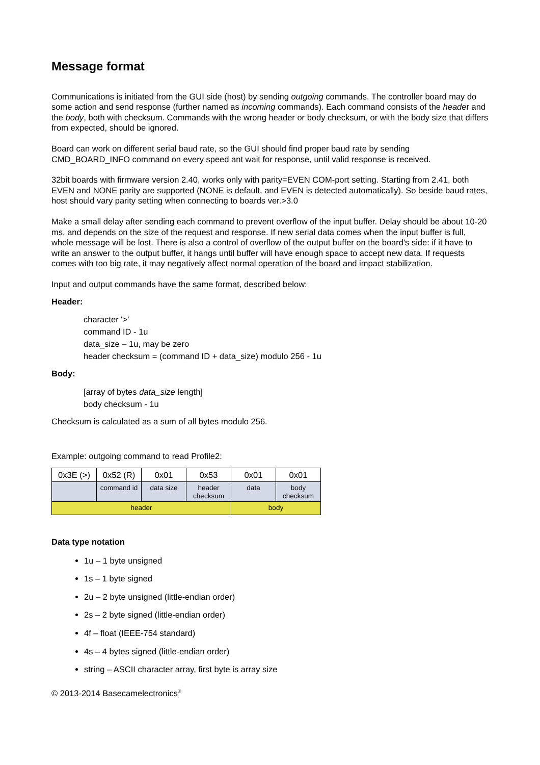Message format
Communications is initiated from the GUI side (host) by sending outgoing commands. The controller board may do some action and send response (further named as incoming commands). Each command consists of the header and the body, both with checksum. Commands with the wrong header or body checksum, or with the body size that differs from expected, should be ignored.
Board can work on different serial baud rate, so the GUI should find proper baud rate by sending CMD_BOARD_INFO command on every speed ant wait for response, until valid response is received.
32bit boards with firmware version 2.40, works only with parity=EVEN COM-port setting. Starting from 2.41, both EVEN and NONE parity are supported (NONE is default, and EVEN is detected automatically). So beside baud rates, host should vary parity setting when connecting to boards ver.>3.0
Make a small delay after sending each command to prevent overflow of the input buffer. Delay should be about 10-20 ms, and depends on the size of the request and response. If new serial data comes when the input buffer is full, whole message will be lost. There is also a control of overflow of the output buffer on the board's side: if it have to write an answer to the output buffer, it hangs until buffer will have enough space to accept new data. If requests comes with too big rate, it may negatively affect normal operation of the board and impact stabilization.
Input and output commands have the same format, described below:
Header:
character '>'
command ID - 1u
data_size – 1u, may be zero
header checksum = (command ID + data_size) modulo 256 - 1u
Body:
[array of bytes data_size length]
body checksum - 1u
Checksum is calculated as a sum of all bytes modulo 256.
Example: outgoing command to read Profile2:
| 0x3E (>) | 0x52 (R) | 0x01 | 0x53 | 0x01 | 0x01 |
| | command id | data size | header checksum | data | body checksum |
| header | | | | body | |
Data type notation
1u – 1 byte unsigned
1s – 1 byte signed
2u – 2 byte unsigned (little-endian order)
2s – 2 byte signed (little-endian order)
4f – float (IEEE-754 standard)
4s – 4 bytes signed (little-endian order)
string – ASCII character array, first byte is array size
© 2013-2014 Basecamelectronics<sup>®</sup>